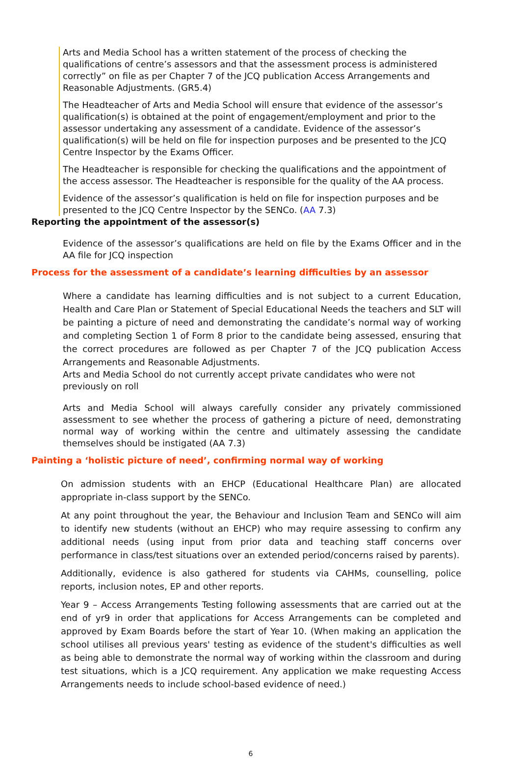Arts and Media School has a written statement of the process of checking the qualifications of centre’s assessors and that the assessment process is administered correctly” on file as per Chapter 7 of the JCQ publication Access Arrangements and Reasonable Adjustments. (GR5.4)
The Headteacher of Arts and Media School will ensure that evidence of the assessor’s qualification(s) is obtained at the point of engagement/employment and prior to the assessor undertaking any assessment of a candidate. Evidence of the assessor’s qualification(s) will be held on file for inspection purposes and be presented to the JCQ Centre Inspector by the Exams Officer.
The Headteacher is responsible for checking the qualifications and the appointment of the access assessor. The Headteacher is responsible for the quality of the AA process.
Evidence of the assessor’s qualification is held on file for inspection purposes and be presented to the JCQ Centre Inspector by the SENCo. (AA 7.3)
Reporting the appointment of the assessor(s)
Evidence of the assessor’s qualifications are held on file by the Exams Officer and in the AA file for JCQ inspection
Process for the assessment of a candidate’s learning difficulties by an assessor
Where a candidate has learning difficulties and is not subject to a current Education, Health and Care Plan or Statement of Special Educational Needs the teachers and SLT will be painting a picture of need and demonstrating the candidate’s normal way of working and completing Section 1 of Form 8 prior to the candidate being assessed, ensuring that the correct procedures are followed as per Chapter 7 of the JCQ publication Access Arrangements and Reasonable Adjustments.
Arts and Media School do not currently accept private candidates who were not previously on roll
Arts and Media School will always carefully consider any privately commissioned assessment to see whether the process of gathering a picture of need, demonstrating normal way of working within the centre and ultimately assessing the candidate themselves should be instigated (AA 7.3)
Painting a ‘holistic picture of need’, confirming normal way of working
On admission students with an EHCP (Educational Healthcare Plan) are allocated appropriate in-class support by the SENCo.
At any point throughout the year, the Behaviour and Inclusion Team and SENCo will aim to identify new students (without an EHCP) who may require assessing to confirm any additional needs (using input from prior data and teaching staff concerns over performance in class/test situations over an extended period/concerns raised by parents).
Additionally, evidence is also gathered for students via CAHMs, counselling, police reports, inclusion notes, EP and other reports.
Year 9 – Access Arrangements Testing following assessments that are carried out at the end of yr9 in order that applications for Access Arrangements can be completed and approved by Exam Boards before the start of Year 10. (When making an application the school utilises all previous years' testing as evidence of the student's difficulties as well as being able to demonstrate the normal way of working within the classroom and during test situations, which is a JCQ requirement. Any application we make requesting Access Arrangements needs to include school-based evidence of need.)
6